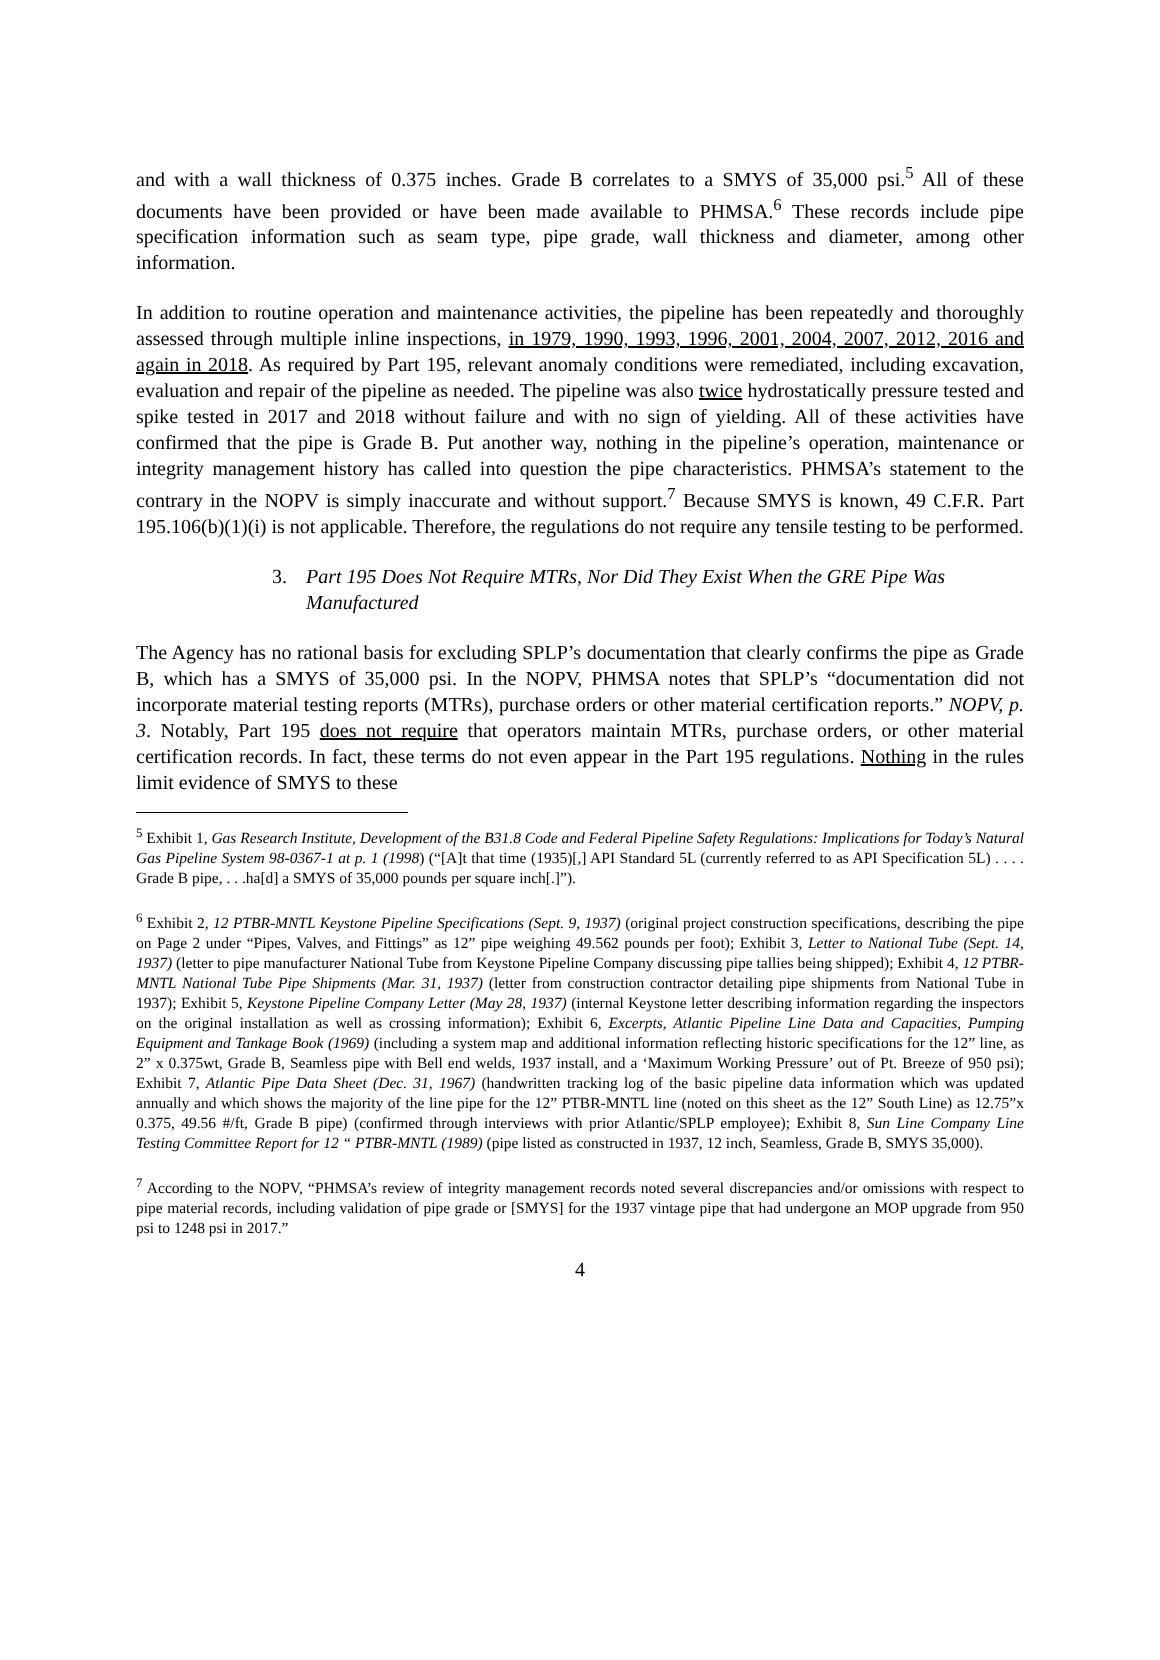and with a wall thickness of 0.375 inches. Grade B correlates to a SMYS of 35,000 psi.<sup>5</sup> All of these documents have been provided or have been made available to PHMSA.<sup>6</sup> These records include pipe specification information such as seam type, pipe grade, wall thickness and diameter, among other information.
In addition to routine operation and maintenance activities, the pipeline has been repeatedly and thoroughly assessed through multiple inline inspections, in 1979, 1990, 1993, 1996, 2001, 2004, 2007, 2012, 2016 and again in 2018. As required by Part 195, relevant anomaly conditions were remediated, including excavation, evaluation and repair of the pipeline as needed. The pipeline was also twice hydrostatically pressure tested and spike tested in 2017 and 2018 without failure and with no sign of yielding. All of these activities have confirmed that the pipe is Grade B. Put another way, nothing in the pipeline’s operation, maintenance or integrity management history has called into question the pipe characteristics. PHMSA’s statement to the contrary in the NOPV is simply inaccurate and without support.<sup>7</sup> Because SMYS is known, 49 C.F.R. Part 195.106(b)(1)(i) is not applicable. Therefore, the regulations do not require any tensile testing to be performed.
3. Part 195 Does Not Require MTRs, Nor Did They Exist When the GRE Pipe Was Manufactured
The Agency has no rational basis for excluding SPLP’s documentation that clearly confirms the pipe as Grade B, which has a SMYS of 35,000 psi. In the NOPV, PHMSA notes that SPLP’s “documentation did not incorporate material testing reports (MTRs), purchase orders or other material certification reports.” NOPV, p. 3. Notably, Part 195 does not require that operators maintain MTRs, purchase orders, or other material certification records. In fact, these terms do not even appear in the Part 195 regulations. Nothing in the rules limit evidence of SMYS to these
<sup>5</sup> Exhibit 1, Gas Research Institute, Development of the B31.8 Code and Federal Pipeline Safety Regulations: Implications for Today’s Natural Gas Pipeline System 98-0367-1 at p. 1 (1998) (“[A]t that time (1935)[,] API Standard 5L (currently referred to as API Specification 5L) . . . . Grade B pipe, . . .ha[d] a SMYS of 35,000 pounds per square inch[.]”).
<sup>6</sup> Exhibit 2, 12 PTBR-MNTL Keystone Pipeline Specifications (Sept. 9, 1937) (original project construction specifications, describing the pipe on Page 2 under “Pipes, Valves, and Fittings” as 12” pipe weighing 49.562 pounds per foot); Exhibit 3, Letter to National Tube (Sept. 14, 1937) (letter to pipe manufacturer National Tube from Keystone Pipeline Company discussing pipe tallies being shipped); Exhibit 4, 12 PTBR-MNTL National Tube Pipe Shipments (Mar. 31, 1937) (letter from construction contractor detailing pipe shipments from National Tube in 1937); Exhibit 5, Keystone Pipeline Company Letter (May 28, 1937) (internal Keystone letter describing information regarding the inspectors on the original installation as well as crossing information); Exhibit 6, Excerpts, Atlantic Pipeline Line Data and Capacities, Pumping Equipment and Tankage Book (1969) (including a system map and additional information reflecting historic specifications for the 12” line, as 2” x 0.375wt, Grade B, Seamless pipe with Bell end welds, 1937 install, and a ‘Maximum Working Pressure’ out of Pt. Breeze of 950 psi); Exhibit 7, Atlantic Pipe Data Sheet (Dec. 31, 1967) (handwritten tracking log of the basic pipeline data information which was updated annually and which shows the majority of the line pipe for the 12” PTBR-MNTL line (noted on this sheet as the 12” South Line) as 12.75”x 0.375, 49.56 #/ft, Grade B pipe) (confirmed through interviews with prior Atlantic/SPLP employee); Exhibit 8, Sun Line Company Line Testing Committee Report for 12 “ PTBR-MNTL (1989) (pipe listed as constructed in 1937, 12 inch, Seamless, Grade B, SMYS 35,000).
<sup>7</sup> According to the NOPV, “PHMSA’s review of integrity management records noted several discrepancies and/or omissions with respect to pipe material records, including validation of pipe grade or [SMYS] for the 1937 vintage pipe that had undergone an MOP upgrade from 950 psi to 1248 psi in 2017.”
4